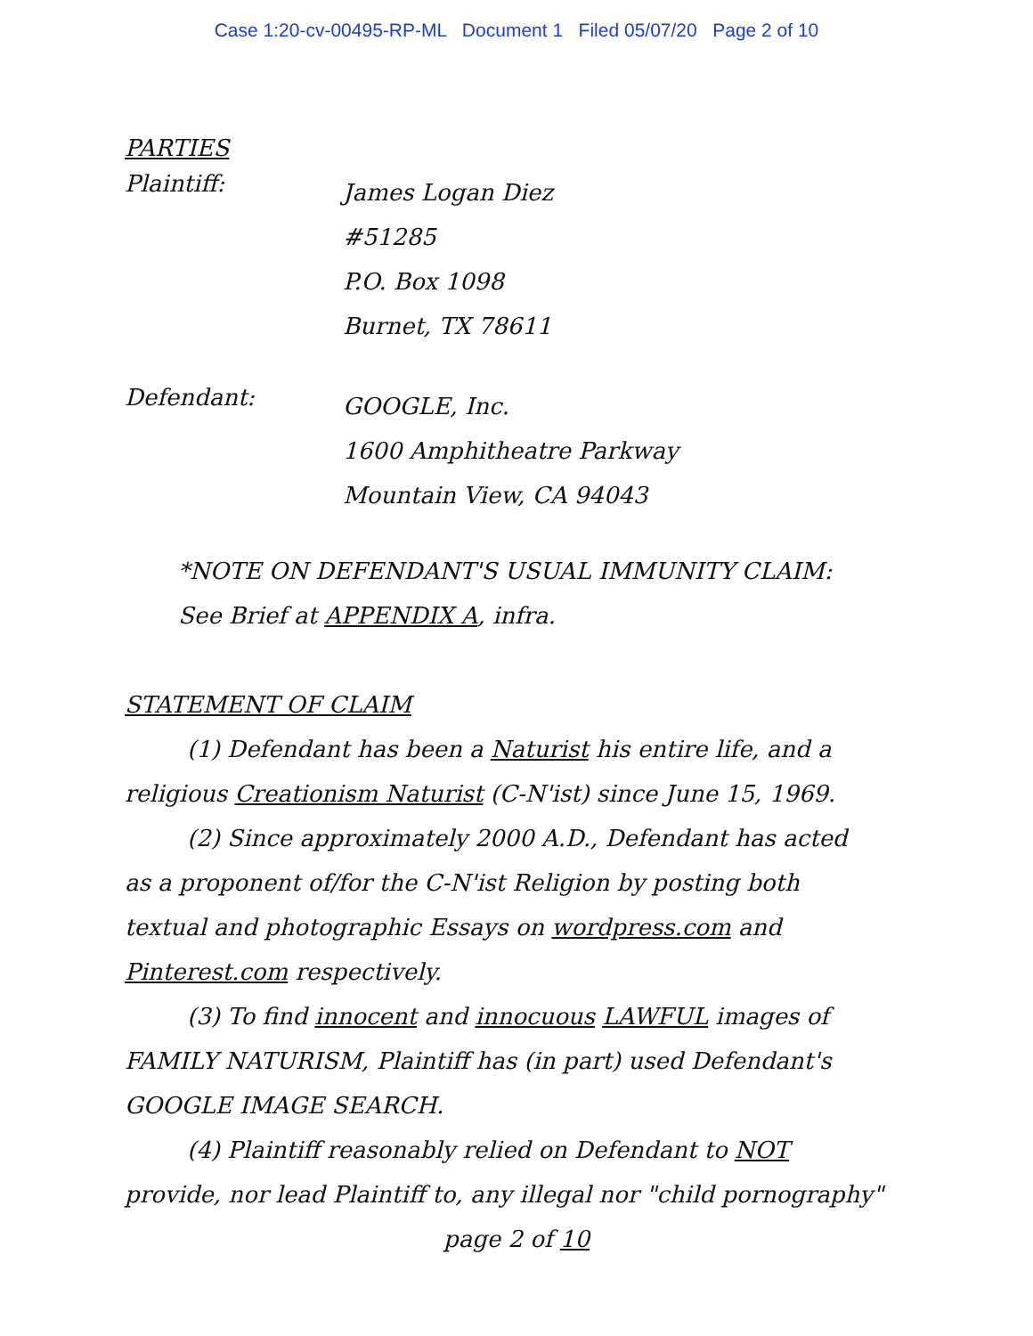Case 1:20-cv-00495-RP-ML Document 1 Filed 05/07/20 Page 2 of 10
PARTIES
Plaintiff:
James Logan Diez
#51285
P.O. Box 1098
Burnet, TX 78611
Defendant:
GOOGLE, Inc.
1600 Amphitheatre Parkway
Mountain View, CA 94043
*NOTE ON DEFENDANT'S USUAL IMMUNITY CLAIM:
See Brief at APPENDIX A, infra.
STATEMENT OF CLAIM
(1) Defendant has been a Naturist his entire life, and a
religious Creationism Naturist (C-N'ist) since June 15, 1969.
(2) Since approximately 2000 A.D., Defendant has acted
as a proponent of/for the C-N'ist Religion by posting both
textual and photographic Essays on wordpress.com and
Pinterest.com respectively.
(3) To find innocent and innocuous LAWFUL images of
FAMILY NATURISM, Plaintiff has (in part) used Defendant's
GOOGLE IMAGE SEARCH.
(4) Plaintiff reasonably relied on Defendant to NOT
provide, nor lead Plaintiff to, any illegal nor "child pornography"
page 2 of 10